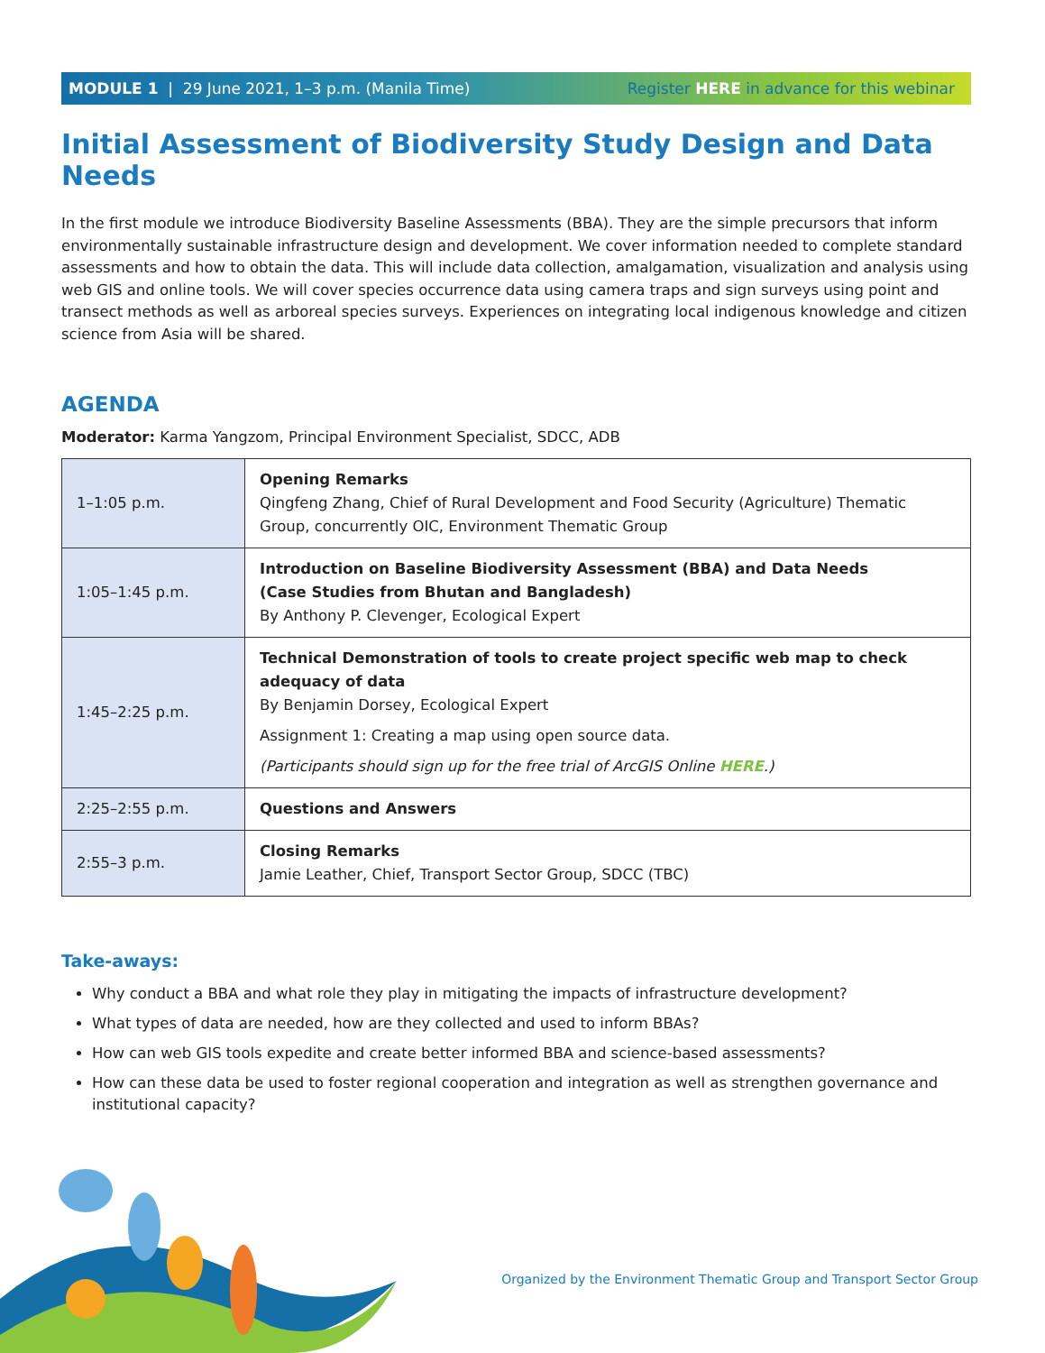MODULE 1 | 29 June 2021, 1–3 p.m. (Manila Time) Register HERE in advance for this webinar
Initial Assessment of Biodiversity Study Design and Data Needs
In the first module we introduce Biodiversity Baseline Assessments (BBA). They are the simple precursors that inform environmentally sustainable infrastructure design and development. We cover information needed to complete standard assessments and how to obtain the data. This will include data collection, amalgamation, visualization and analysis using web GIS and online tools. We will cover species occurrence data using camera traps and sign surveys using point and transect methods as well as arboreal species surveys. Experiences on integrating local indigenous knowledge and citizen science from Asia will be shared.
AGENDA
Moderator: Karma Yangzom, Principal Environment Specialist, SDCC, ADB
| 1–1:05 p.m. | Opening Remarks Qingfeng Zhang, Chief of Rural Development and Food Security (Agriculture) Thematic Group, concurrently OIC, Environment Thematic Group |
| 1:05–1:45 p.m. | Introduction on Baseline Biodiversity Assessment (BBA) and Data Needs (Case Studies from Bhutan and Bangladesh) By Anthony P. Clevenger, Ecological Expert |
| 1:45–2:25 p.m. | Technical Demonstration of tools to create project specific web map to check adequacy of data By Benjamin Dorsey, Ecological Expert Assignment 1: Creating a map using open source data. (Participants should sign up for the free trial of ArcGIS Online HERE .) |
| 2:25–2:55 p.m. | Questions and Answers |
| 2:55–3 p.m. | Closing Remarks Jamie Leather, Chief, Transport Sector Group, SDCC (TBC) |
Take-aways:
Why conduct a BBA and what role they play in mitigating the impacts of infrastructure development?
What types of data are needed, how are they collected and used to inform BBAs?
How can web GIS tools expedite and create better informed BBA and science-based assessments?
How can these data be used to foster regional cooperation and integration as well as strengthen governance and institutional capacity?
Organized by the Environment Thematic Group and Transport Sector Group